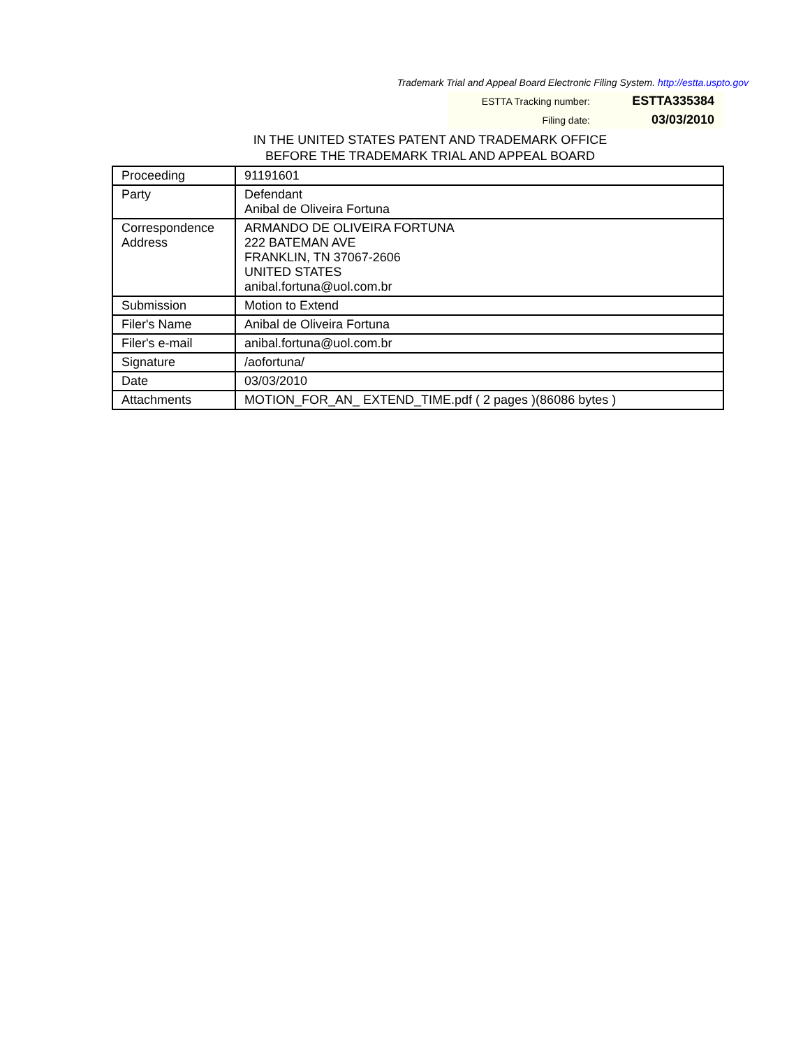Trademark Trial and Appeal Board Electronic Filing System. http://estta.uspto.gov
| ESTTA Tracking number: | ESTTA335384 |
| Filing date: | 03/03/2010 |
IN THE UNITED STATES PATENT AND TRADEMARK OFFICE
BEFORE THE TRADEMARK TRIAL AND APPEAL BOARD
| Proceeding | 91191601 |
| Party | Defendant Anibal de Oliveira Fortuna |
| Correspondence Address | ARMANDO DE OLIVEIRA FORTUNA 222 BATEMAN AVE FRANKLIN, TN 37067-2606 UNITED STATES anibal.fortuna@uol.com.br |
| Submission | Motion to Extend |
| Filer's Name | Anibal de Oliveira Fortuna |
| Filer's e-mail | anibal.fortuna@uol.com.br |
| Signature | /aofortuna/ |
| Date | 03/03/2010 |
| Attachments | MOTION_FOR_AN_ EXTEND_TIME.pdf ( 2 pages )(86086 bytes ) |